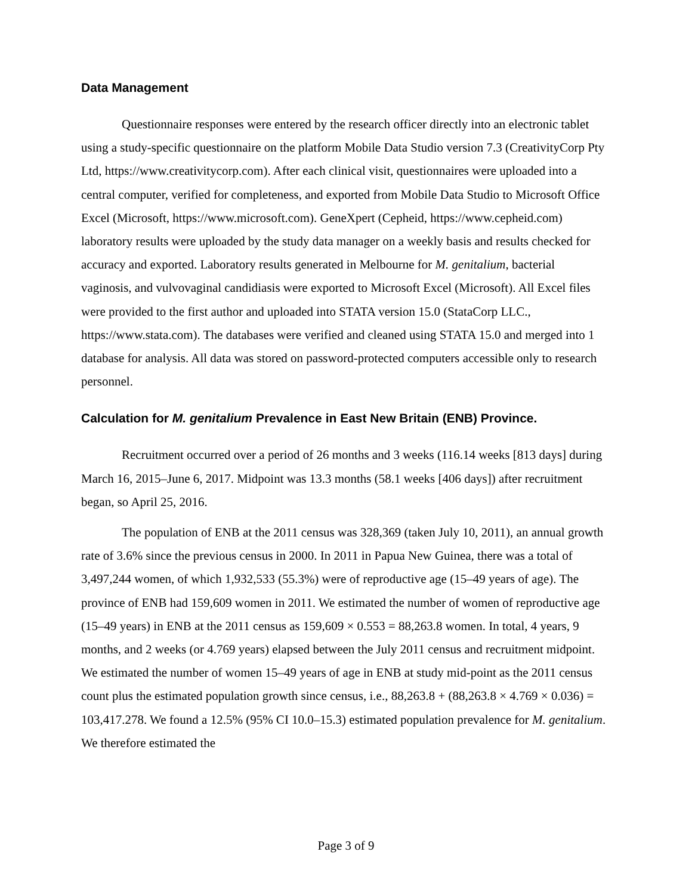Data Management
Questionnaire responses were entered by the research officer directly into an electronic tablet using a study-specific questionnaire on the platform Mobile Data Studio version 7.3 (CreativityCorp Pty Ltd, https://www.creativitycorp.com). After each clinical visit, questionnaires were uploaded into a central computer, verified for completeness, and exported from Mobile Data Studio to Microsoft Office Excel (Microsoft, https://www.microsoft.com). GeneXpert (Cepheid, https://www.cepheid.com) laboratory results were uploaded by the study data manager on a weekly basis and results checked for accuracy and exported. Laboratory results generated in Melbourne for M. genitalium, bacterial vaginosis, and vulvovaginal candidiasis were exported to Microsoft Excel (Microsoft). All Excel files were provided to the first author and uploaded into STATA version 15.0 (StataCorp LLC., https://www.stata.com). The databases were verified and cleaned using STATA 15.0 and merged into 1 database for analysis. All data was stored on password-protected computers accessible only to research personnel.
Calculation for M. genitalium Prevalence in East New Britain (ENB) Province.
Recruitment occurred over a period of 26 months and 3 weeks (116.14 weeks [813 days] during March 16, 2015–June 6, 2017. Midpoint was 13.3 months (58.1 weeks [406 days]) after recruitment began, so April 25, 2016.
The population of ENB at the 2011 census was 328,369 (taken July 10, 2011), an annual growth rate of 3.6% since the previous census in 2000. In 2011 in Papua New Guinea, there was a total of 3,497,244 women, of which 1,932,533 (55.3%) were of reproductive age (15–49 years of age). The province of ENB had 159,609 women in 2011. We estimated the number of women of reproductive age (15–49 years) in ENB at the 2011 census as 159,609 × 0.553 = 88,263.8 women. In total, 4 years, 9 months, and 2 weeks (or 4.769 years) elapsed between the July 2011 census and recruitment midpoint. We estimated the number of women 15–49 years of age in ENB at study mid-point as the 2011 census count plus the estimated population growth since census, i.e., 88,263.8 + (88,263.8 × 4.769 × 0.036) = 103,417.278. We found a 12.5% (95% CI 10.0–15.3) estimated population prevalence for M. genitalium. We therefore estimated the
Page 3 of 9